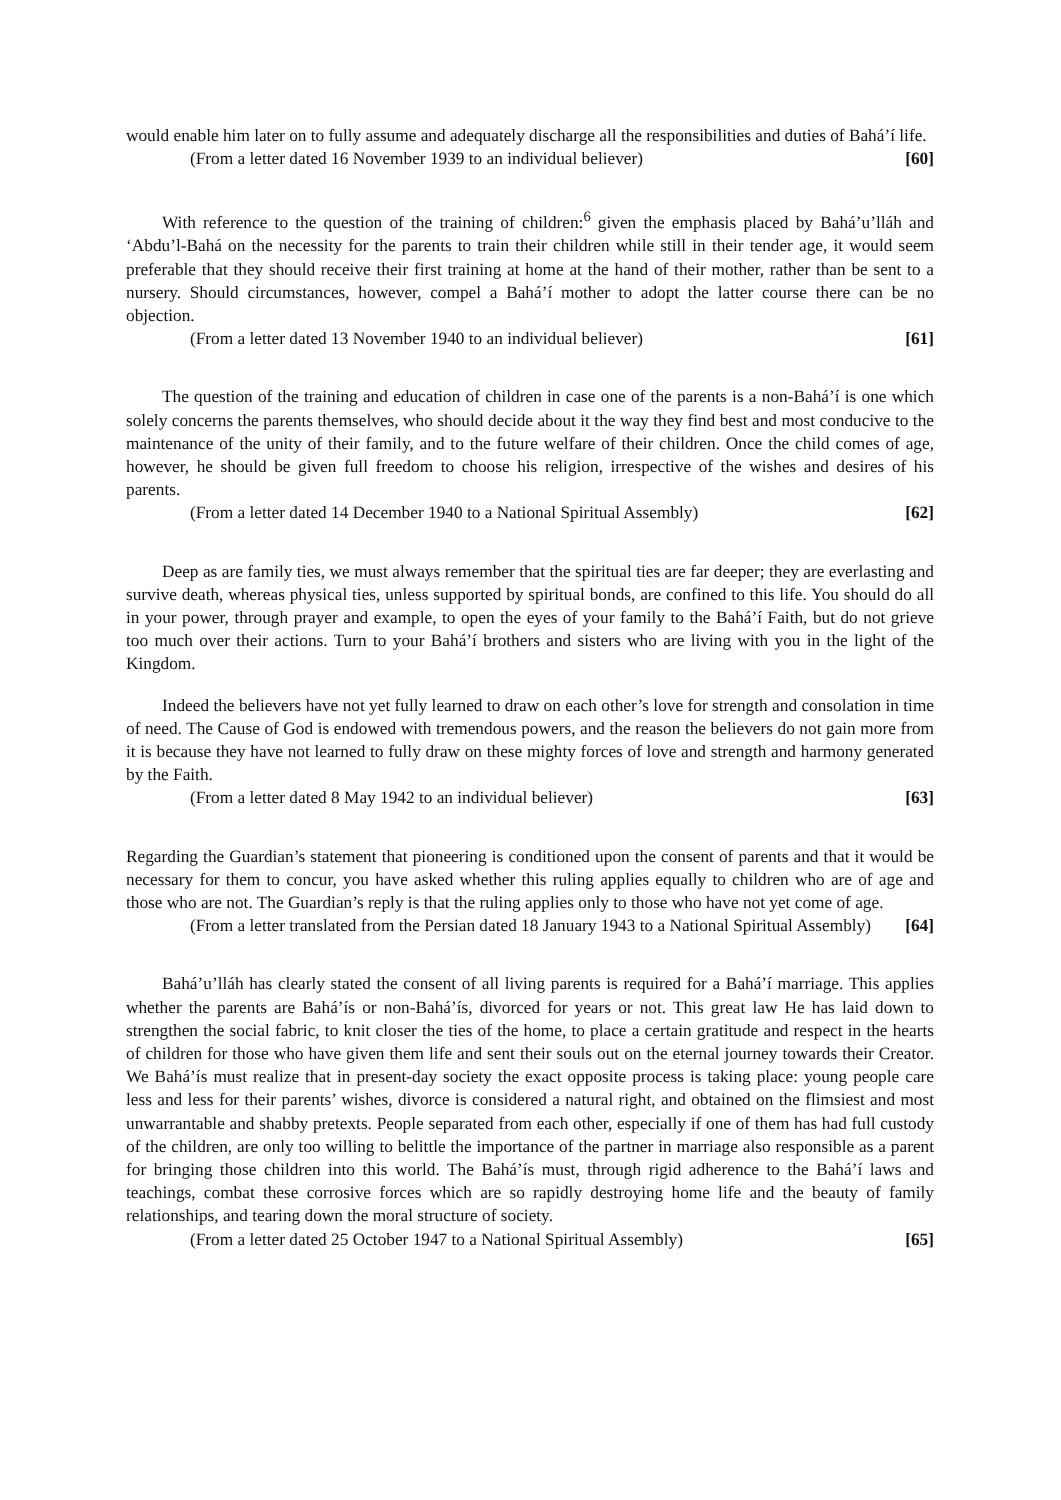would enable him later on to fully assume and adequately discharge all the responsibilities and duties of Bahá’í life.
(From a letter dated 16 November 1939 to an individual believer) [60]
With reference to the question of the training of children:<sup>6</sup> given the emphasis placed by Bahá’u’lláh and ‘Abdu’l-Bahá on the necessity for the parents to train their children while still in their tender age, it would seem preferable that they should receive their first training at home at the hand of their mother, rather than be sent to a nursery. Should circumstances, however, compel a Bahá’í mother to adopt the latter course there can be no objection.
(From a letter dated 13 November 1940 to an individual believer) [61]
The question of the training and education of children in case one of the parents is a non-Bahá’í is one which solely concerns the parents themselves, who should decide about it the way they find best and most conducive to the maintenance of the unity of their family, and to the future welfare of their children. Once the child comes of age, however, he should be given full freedom to choose his religion, irrespective of the wishes and desires of his parents.
(From a letter dated 14 December 1940 to a National Spiritual Assembly) [62]
Deep as are family ties, we must always remember that the spiritual ties are far deeper; they are everlasting and survive death, whereas physical ties, unless supported by spiritual bonds, are confined to this life. You should do all in your power, through prayer and example, to open the eyes of your family to the Bahá’í Faith, but do not grieve too much over their actions. Turn to your Bahá’í brothers and sisters who are living with you in the light of the Kingdom.
Indeed the believers have not yet fully learned to draw on each other’s love for strength and consolation in time of need. The Cause of God is endowed with tremendous powers, and the reason the believers do not gain more from it is because they have not learned to fully draw on these mighty forces of love and strength and harmony generated by the Faith.
(From a letter dated 8 May 1942 to an individual believer) [63]
Regarding the Guardian’s statement that pioneering is conditioned upon the consent of parents and that it would be necessary for them to concur, you have asked whether this ruling applies equally to children who are of age and those who are not. The Guardian’s reply is that the ruling applies only to those who have not yet come of age.
(From a letter translated from the Persian dated 18 January 1943 to a National Spiritual Assembly) [64]
Bahá’u’lláh has clearly stated the consent of all living parents is required for a Bahá’í marriage. This applies whether the parents are Bahá’ís or non-Bahá’ís, divorced for years or not. This great law He has laid down to strengthen the social fabric, to knit closer the ties of the home, to place a certain gratitude and respect in the hearts of children for those who have given them life and sent their souls out on the eternal journey towards their Creator. We Bahá’ís must realize that in present-day society the exact opposite process is taking place: young people care less and less for their parents’ wishes, divorce is considered a natural right, and obtained on the flimsiest and most unwarrantable and shabby pretexts. People separated from each other, especially if one of them has had full custody of the children, are only too willing to belittle the importance of the partner in marriage also responsible as a parent for bringing those children into this world. The Bahá’ís must, through rigid adherence to the Bahá’í laws and teachings, combat these corrosive forces which are so rapidly destroying home life and the beauty of family relationships, and tearing down the moral structure of society.
(From a letter dated 25 October 1947 to a National Spiritual Assembly) [65]